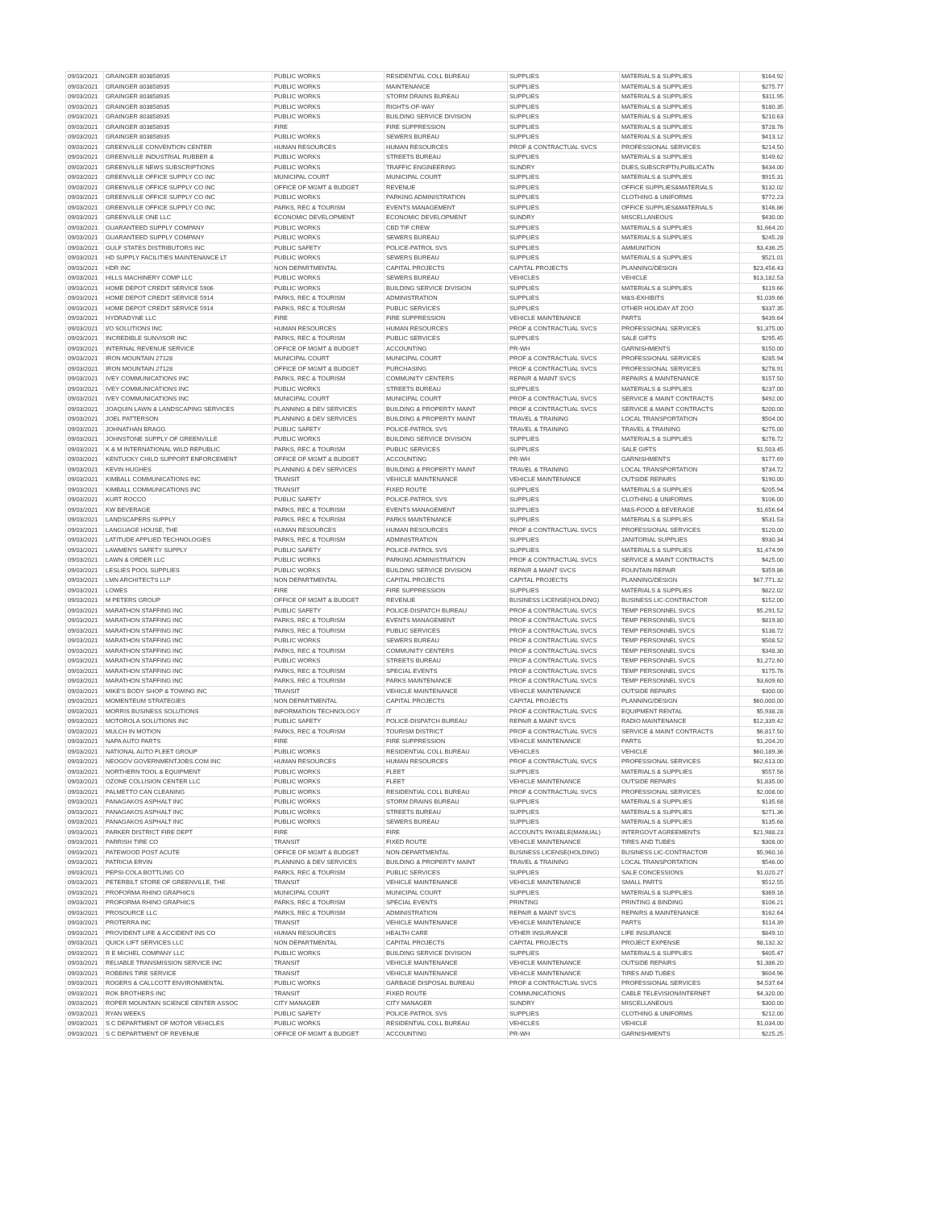| 09/03/2021 | GRAINGER 803858935 | PUBLIC WORKS | RESIDENTIAL COLL BUREAU | SUPPLIES | MATERIALS & SUPPLIES | $164.92 |
| 09/03/2021 | GRAINGER 803858935 | PUBLIC WORKS | MAINTENANCE | SUPPLIES | MATERIALS & SUPPLIES | $275.77 |
| 09/03/2021 | GRAINGER 803858935 | PUBLIC WORKS | STORM DRAINS BUREAU | SUPPLIES | MATERIALS & SUPPLIES | $311.95 |
| 09/03/2021 | GRAINGER 803858935 | PUBLIC WORKS | RIGHTS-OF-WAY | SUPPLIES | MATERIALS & SUPPLIES | $180.35 |
| 09/03/2021 | GRAINGER 803858935 | PUBLIC WORKS | BUILDING SERVICE DIVISION | SUPPLIES | MATERIALS & SUPPLIES | $210.63 |
| 09/03/2021 | GRAINGER 803858935 | FIRE | FIRE SUPPRESSION | SUPPLIES | MATERIALS & SUPPLIES | $728.76 |
| 09/03/2021 | GRAINGER 803858935 | PUBLIC WORKS | SEWERS BUREAU | SUPPLIES | MATERIALS & SUPPLIES | $413.12 |
| 09/03/2021 | GREENVILLE CONVENTION CENTER | HUMAN RESOURCES | HUMAN RESOURCES | PROF & CONTRACTUAL SVCS | PROFESSIONAL SERVICES | $214.50 |
| 09/03/2021 | GREENVILLE INDUSTRIAL RUBBER & | PUBLIC WORKS | STREETS BUREAU | SUPPLIES | MATERIALS & SUPPLIES | $149.62 |
| 09/03/2021 | GREENVILLE NEWS SUBSCRIPTIONS | PUBLIC WORKS | TRAFFIC ENGINEERING | SUNDRY | DUES,SUBSCRIPTN,PUBLICATN | $434.00 |
| 09/03/2021 | GREENVILLE OFFICE SUPPLY CO INC | MUNICIPAL COURT | MUNICIPAL COURT | SUPPLIES | MATERIALS & SUPPLIES | $915.31 |
| 09/03/2021 | GREENVILLE OFFICE SUPPLY CO INC | OFFICE OF MGMT & BUDGET | REVENUE | SUPPLIES | OFFICE SUPPLIES&MATERIALS | $132.02 |
| 09/03/2021 | GREENVILLE OFFICE SUPPLY CO INC | PUBLIC WORKS | PARKING ADMINISTRATION | SUPPLIES | CLOTHING & UNIFORMS | $772.23 |
| 09/03/2021 | GREENVILLE OFFICE SUPPLY CO INC | PARKS, REC & TOURISM | EVENTS MANAGEMENT | SUPPLIES | OFFICE SUPPLIES&MATERIALS | $146.86 |
| 09/03/2021 | GREENVILLE ONE LLC | ECONOMIC DEVELOPMENT | ECONOMIC DEVELOPMENT | SUNDRY | MISCELLANEOUS | $430.00 |
| 09/03/2021 | GUARANTEED SUPPLY COMPANY | PUBLIC WORKS | CBD TIF CREW | SUPPLIES | MATERIALS & SUPPLIES | $1,664.20 |
| 09/03/2021 | GUARANTEED SUPPLY COMPANY | PUBLIC WORKS | SEWERS BUREAU | SUPPLIES | MATERIALS & SUPPLIES | $245.28 |
| 09/03/2021 | GULF STATES DISTRIBUTORS INC | PUBLIC SAFETY | POLICE-PATROL SVS | SUPPLIES | AMMUNITION | $3,436.25 |
| 09/03/2021 | HD SUPPLY FACILITIES MAINTENANCE LT | PUBLIC WORKS | SEWERS BUREAU | SUPPLIES | MATERIALS & SUPPLIES | $521.01 |
| 09/03/2021 | HDR INC | NON DEPARTMENTAL | CAPITAL PROJECTS | CAPITAL PROJECTS | PLANNING/DESIGN | $23,456.43 |
| 09/03/2021 | HILLS MACHINERY COMP LLC | PUBLIC WORKS | SEWERS BUREAU | VEHICLES | VEHICLE | $13,182.53 |
| 09/03/2021 | HOME DEPOT CREDIT SERVICE 5906 | PUBLIC WORKS | BUILDING SERVICE DIVISION | SUPPLIES | MATERIALS & SUPPLIES | $119.66 |
| 09/03/2021 | HOME DEPOT CREDIT SERVICE 5914 | PARKS, REC & TOURISM | ADMINISTRATION | SUPPLIES | M&S-EXHIBITS | $1,039.66 |
| 09/03/2021 | HOME DEPOT CREDIT SERVICE 5914 | PARKS, REC & TOURISM | PUBLIC SERVICES | SUPPLIES | OTHER HOLIDAY AT ZOO | $337.35 |
| 09/03/2021 | HYDRADYNE LLC | FIRE | FIRE SUPPRESSION | VEHICLE MAINTENANCE | PARTS | $439.64 |
| 09/03/2021 | I/O SOLUTIONS INC | HUMAN RESOURCES | HUMAN RESOURCES | PROF & CONTRACTUAL SVCS | PROFESSIONAL SERVICES | $1,375.00 |
| 09/03/2021 | INCREDIBLE SUNVISOR INC | PARKS, REC & TOURISM | PUBLIC SERVICES | SUPPLIES | SALE GIFTS | $295.45 |
| 09/03/2021 | INTERNAL REVENUE SERVICE | OFFICE OF MGMT & BUDGET | ACCOUNTING | PR-WH | GARNISHMENTS | $150.00 |
| 09/03/2021 | IRON MOUNTAIN 27128 | MUNICIPAL COURT | MUNICIPAL COURT | PROF & CONTRACTUAL SVCS | PROFESSIONAL SERVICES | $285.94 |
| 09/03/2021 | IRON MOUNTAIN 27128 | OFFICE OF MGMT & BUDGET | PURCHASING | PROF & CONTRACTUAL SVCS | PROFESSIONAL SERVICES | $278.91 |
| 09/03/2021 | IVEY COMMUNICATIONS INC | PARKS, REC & TOURISM | COMMUNITY CENTERS | REPAIR & MAINT SVCS | REPAIRS & MAINTENANCE | $157.50 |
| 09/03/2021 | IVEY COMMUNICATIONS INC | PUBLIC WORKS | STREETS BUREAU | SUPPLIES | MATERIALS & SUPPLIES | $237.00 |
| 09/03/2021 | IVEY COMMUNICATIONS INC | MUNICIPAL COURT | MUNICIPAL COURT | PROF & CONTRACTUAL SVCS | SERVICE & MAINT CONTRACTS | $492.00 |
| 09/03/2021 | JOAQUIN LAWN & LANDSCAPING SERVICES | PLANNING & DEV SERVICES | BUILDING & PROPERTY MAINT | PROF & CONTRACTUAL SVCS | SERVICE & MAINT CONTRACTS | $200.00 |
| 09/03/2021 | JOEL PATTERSON | PLANNING & DEV SERVICES | BUILDING & PROPERTY MAINT | TRAVEL & TRAINING | LOCAL TRANSPORTATION | $504.00 |
| 09/03/2021 | JOHNATHAN BRAGG | PUBLIC SAFETY | POLICE-PATROL SVS | TRAVEL & TRAINING | TRAVEL & TRAINING | $275.00 |
| 09/03/2021 | JOHNSTONE SUPPLY OF GREENVILLE | PUBLIC WORKS | BUILDING SERVICE DIVISION | SUPPLIES | MATERIALS & SUPPLIES | $276.72 |
| 09/03/2021 | K & M INTERNATIONAL WILD REPUBLIC | PARKS, REC & TOURISM | PUBLIC SERVICES | SUPPLIES | SALE GIFTS | $1,503.45 |
| 09/03/2021 | KENTUCKY CHILD SUPPORT ENFORCEMENT | OFFICE OF MGMT & BUDGET | ACCOUNTING | PR-WH | GARNISHMENTS | $177.69 |
| 09/03/2021 | KEVIN HUGHES | PLANNING & DEV SERVICES | BUILDING & PROPERTY MAINT | TRAVEL & TRAINING | LOCAL TRANSPORTATION | $734.72 |
| 09/03/2021 | KIMBALL COMMUNICATIONS INC | TRANSIT | VEHICLE MAINTENANCE | VEHICLE MAINTENANCE | OUTSIDE REPAIRS | $190.00 |
| 09/03/2021 | KIMBALL COMMUNICATIONS INC | TRANSIT | FIXED ROUTE | SUPPLIES | MATERIALS & SUPPLIES | $205.94 |
| 09/03/2021 | KURT ROCCO | PUBLIC SAFETY | POLICE-PATROL SVS | SUPPLIES | CLOTHING & UNIFORMS | $106.00 |
| 09/03/2021 | KW BEVERAGE | PARKS, REC & TOURISM | EVENTS MANAGEMENT | SUPPLIES | M&S-FOOD & BEVERAGE | $1,656.64 |
| 09/03/2021 | LANDSCAPERS SUPPLY | PARKS, REC & TOURISM | PARKS MAINTENANCE | SUPPLIES | MATERIALS & SUPPLIES | $531.53 |
| 09/03/2021 | LANGUAGE HOUSE, THE | HUMAN RESOURCES | HUMAN RESOURCES | PROF & CONTRACTUAL SVCS | PROFESSIONAL SERVICES | $120.00 |
| 09/03/2021 | LATITUDE APPLIED TECHNOLOGIES | PARKS, REC & TOURISM | ADMINISTRATION | SUPPLIES | JANITORIAL SUPPLIES | $930.34 |
| 09/03/2021 | LAWMEN'S SAFETY SUPPLY | PUBLIC SAFETY | POLICE-PATROL SVS | SUPPLIES | MATERIALS & SUPPLIES | $1,474.99 |
| 09/03/2021 | LAWN & ORDER LLC | PUBLIC WORKS | PARKING ADMINISTRATION | PROF & CONTRACTUAL SVCS | SERVICE & MAINT CONTRACTS | $425.00 |
| 09/03/2021 | LESLIES POOL SUPPLIES | PUBLIC WORKS | BUILDING SERVICE DIVISION | REPAIR & MAINT SVCS | FOUNTAIN REPAIR | $359.86 |
| 09/03/2021 | LMN ARCHITECTS LLP | NON DEPARTMENTAL | CAPITAL PROJECTS | CAPITAL PROJECTS | PLANNING/DESIGN | $67,771.32 |
| 09/03/2021 | LOWES | FIRE | FIRE SUPPRESSION | SUPPLIES | MATERIALS & SUPPLIES | $822.02 |
| 09/03/2021 | M PETERS GROUP | OFFICE OF MGMT & BUDGET | REVENUE | BUSINESS LICENSE(HOLDING) | BUSINESS LIC-CONTRACTOR | $152.00 |
| 09/03/2021 | MARATHON STAFFING INC | PUBLIC SAFETY | POLICE-DISPATCH BUREAU | PROF & CONTRACTUAL SVCS | TEMP PERSONNEL SVCS | $5,291.52 |
| 09/03/2021 | MARATHON STAFFING INC | PARKS, REC & TOURISM | EVENTS MANAGEMENT | PROF & CONTRACTUAL SVCS | TEMP PERSONNEL SVCS | $819.80 |
| 09/03/2021 | MARATHON STAFFING INC | PARKS, REC & TOURISM | PUBLIC SERVICES | PROF & CONTRACTUAL SVCS | TEMP PERSONNEL SVCS | $138.72 |
| 09/03/2021 | MARATHON STAFFING INC | PUBLIC WORKS | SEWERS BUREAU | PROF & CONTRACTUAL SVCS | TEMP PERSONNEL SVCS | $508.52 |
| 09/03/2021 | MARATHON STAFFING INC | PARKS, REC & TOURISM | COMMUNITY CENTERS | PROF & CONTRACTUAL SVCS | TEMP PERSONNEL SVCS | $348.30 |
| 09/03/2021 | MARATHON STAFFING INC | PUBLIC WORKS | STREETS BUREAU | PROF & CONTRACTUAL SVCS | TEMP PERSONNEL SVCS | $1,272.60 |
| 09/03/2021 | MARATHON STAFFING INC | PARKS, REC & TOURISM | SPECIAL EVENTS | PROF & CONTRACTUAL SVCS | TEMP PERSONNEL SVCS | $175.76 |
| 09/03/2021 | MARATHON STAFFING INC | PARKS, REC & TOURISM | PARKS MAINTENANCE | PROF & CONTRACTUAL SVCS | TEMP PERSONNEL SVCS | $3,609.60 |
| 09/03/2021 | MIKE'S BODY SHOP & TOWING INC | TRANSIT | VEHICLE MAINTENANCE | VEHICLE MAINTENANCE | OUTSIDE REPAIRS | $300.00 |
| 09/03/2021 | MOMENTEUM STRATEGIES | NON DEPARTMENTAL | CAPITAL PROJECTS | CAPITAL PROJECTS | PLANNING/DESIGN | $60,000.00 |
| 09/03/2021 | MORRIS BUSINESS SOLUTIONS | INFORMATION TECHNOLOGY | IT | PROF & CONTRACTUAL SVCS | EQUIPMENT RENTAL | $5,938.28 |
| 09/03/2021 | MOTOROLA SOLUTIONS INC | PUBLIC SAFETY | POLICE-DISPATCH BUREAU | REPAIR & MAINT SVCS | RADIO MAINTENANCE | $12,339.42 |
| 09/03/2021 | MULCH IN MOTION | PARKS, REC & TOURISM | TOURISM DISTRICT | PROF & CONTRACTUAL SVCS | SERVICE & MAINT CONTRACTS | $6,817.50 |
| 09/03/2021 | NAPA AUTO PARTS | FIRE | FIRE SUPPRESSION | VEHICLE MAINTENANCE | PARTS | $1,204.20 |
| 09/03/2021 | NATIONAL AUTO FLEET GROUP | PUBLIC WORKS | RESIDENTIAL COLL BUREAU | VEHICLES | VEHICLE | $60,189.36 |
| 09/03/2021 | NEOGOV GOVERNMENTJOBS.COM INC | HUMAN RESOURCES | HUMAN RESOURCES | PROF & CONTRACTUAL SVCS | PROFESSIONAL SERVICES | $62,613.00 |
| 09/03/2021 | NORTHERN TOOL & EQUIPMENT | PUBLIC WORKS | FLEET | SUPPLIES | MATERIALS & SUPPLIES | $557.56 |
| 09/03/2021 | OZONE COLLISION CENTER LLC | PUBLIC WORKS | FLEET | VEHICLE MAINTENANCE | OUTSIDE REPAIRS | $1,835.00 |
| 09/03/2021 | PALMETTO CAN CLEANING | PUBLIC WORKS | RESIDENTIAL COLL BUREAU | PROF & CONTRACTUAL SVCS | PROFESSIONAL SERVICES | $2,008.00 |
| 09/03/2021 | PANAGAKOS ASPHALT INC | PUBLIC WORKS | STORM DRAINS BUREAU | SUPPLIES | MATERIALS & SUPPLIES | $135.68 |
| 09/03/2021 | PANAGAKOS ASPHALT INC | PUBLIC WORKS | STREETS BUREAU | SUPPLIES | MATERIALS & SUPPLIES | $271.36 |
| 09/03/2021 | PANAGAKOS ASPHALT INC | PUBLIC WORKS | SEWERS BUREAU | SUPPLIES | MATERIALS & SUPPLIES | $135.68 |
| 09/03/2021 | PARKER DISTRICT FIRE DEPT | FIRE | FIRE | ACCOUNTS PAYABLE(MANUAL) | INTERGOVT AGREEMENTS | $21,988.23 |
| 09/03/2021 | PARRISH TIRE CO | TRANSIT | FIXED ROUTE | VEHICLE MAINTENANCE | TIRES AND TUBES | $308.00 |
| 09/03/2021 | PATEWOOD POST ACUTE | OFFICE OF MGMT & BUDGET | NON-DEPARTMENTAL | BUSINESS LICENSE(HOLDING) | BUSINESS LIC-CONTRACTOR | $5,960.16 |
| 09/03/2021 | PATRICIA ERVIN | PLANNING & DEV SERVICES | BUILDING & PROPERTY MAINT | TRAVEL & TRAINING | LOCAL TRANSPORTATION | $546.00 |
| 09/03/2021 | PEPSI-COLA BOTTLING CO | PARKS, REC & TOURISM | PUBLIC SERVICES | SUPPLIES | SALE CONCESSIONS | $1,020.27 |
| 09/03/2021 | PETERBILT STORE OF GREENVILLE, THE | TRANSIT | VEHICLE MAINTENANCE | VEHICLE MAINTENANCE | SMALL PARTS | $512.55 |
| 09/03/2021 | PROFORMA RHINO GRAPHICS | MUNICIPAL COURT | MUNICIPAL COURT | SUPPLIES | MATERIALS & SUPPLIES | $369.16 |
| 09/03/2021 | PROFORMA RHINO GRAPHICS | PARKS, REC & TOURISM | SPECIAL EVENTS | PRINTING | PRINTING & BINDING | $106.21 |
| 09/03/2021 | PROSOURCE LLC | PARKS, REC & TOURISM | ADMINISTRATION | REPAIR & MAINT SVCS | REPAIRS & MAINTENANCE | $162.64 |
| 09/03/2021 | PROTERRA INC | TRANSIT | VEHICLE MAINTENANCE | VEHICLE MAINTENANCE | PARTS | $114.39 |
| 09/03/2021 | PROVIDENT LIFE & ACCIDENT INS CO | HUMAN RESOURCES | HEALTH CARE | OTHER INSURANCE | LIFE INSURANCE | $849.10 |
| 09/03/2021 | QUICK LIFT SERVICES LLC | NON DEPARTMENTAL | CAPITAL PROJECTS | CAPITAL PROJECTS | PROJECT EXPENSE | $8,132.32 |
| 09/03/2021 | R E MICHEL COMPANY LLC | PUBLIC WORKS | BUILDING SERVICE DIVISION | SUPPLIES | MATERIALS & SUPPLIES | $405.47 |
| 09/03/2021 | RELIABLE TRANSMISSION SERVICE INC | TRANSIT | VEHICLE MAINTENANCE | VEHICLE MAINTENANCE | OUTSIDE REPAIRS | $1,386.20 |
| 09/03/2021 | ROBBINS TIRE SERVICE | TRANSIT | VEHICLE MAINTENANCE | VEHICLE MAINTENANCE | TIRES AND TUBES | $604.96 |
| 09/03/2021 | ROGERS & CALLCOTT ENVIRONMENTAL | PUBLIC WORKS | GARBAGE DISPOSAL BUREAU | PROF & CONTRACTUAL SVCS | PROFESSIONAL SERVICES | $4,537.64 |
| 09/03/2021 | ROK BROTHERS INC | TRANSIT | FIXED ROUTE | COMMUNICATIONS | CABLE TELEVISION/INTERNET | $4,320.00 |
| 09/03/2021 | ROPER MOUNTAIN SCIENCE CENTER ASSOC | CITY MANAGER | CITY MANAGER | SUNDRY | MISCELLANEOUS | $300.00 |
| 09/03/2021 | RYAN WEEKS | PUBLIC SAFETY | POLICE-PATROL SVS | SUPPLIES | CLOTHING & UNIFORMS | $212.00 |
| 09/03/2021 | S C DEPARTMENT OF MOTOR VEHICLES | PUBLIC WORKS | RESIDENTIAL COLL BUREAU | VEHICLES | VEHICLE | $1,034.00 |
| 09/03/2021 | S C DEPARTMENT OF REVENUE | OFFICE OF MGMT & BUDGET | ACCOUNTING | PR-WH | GARNISHMENTS | $225.25 |